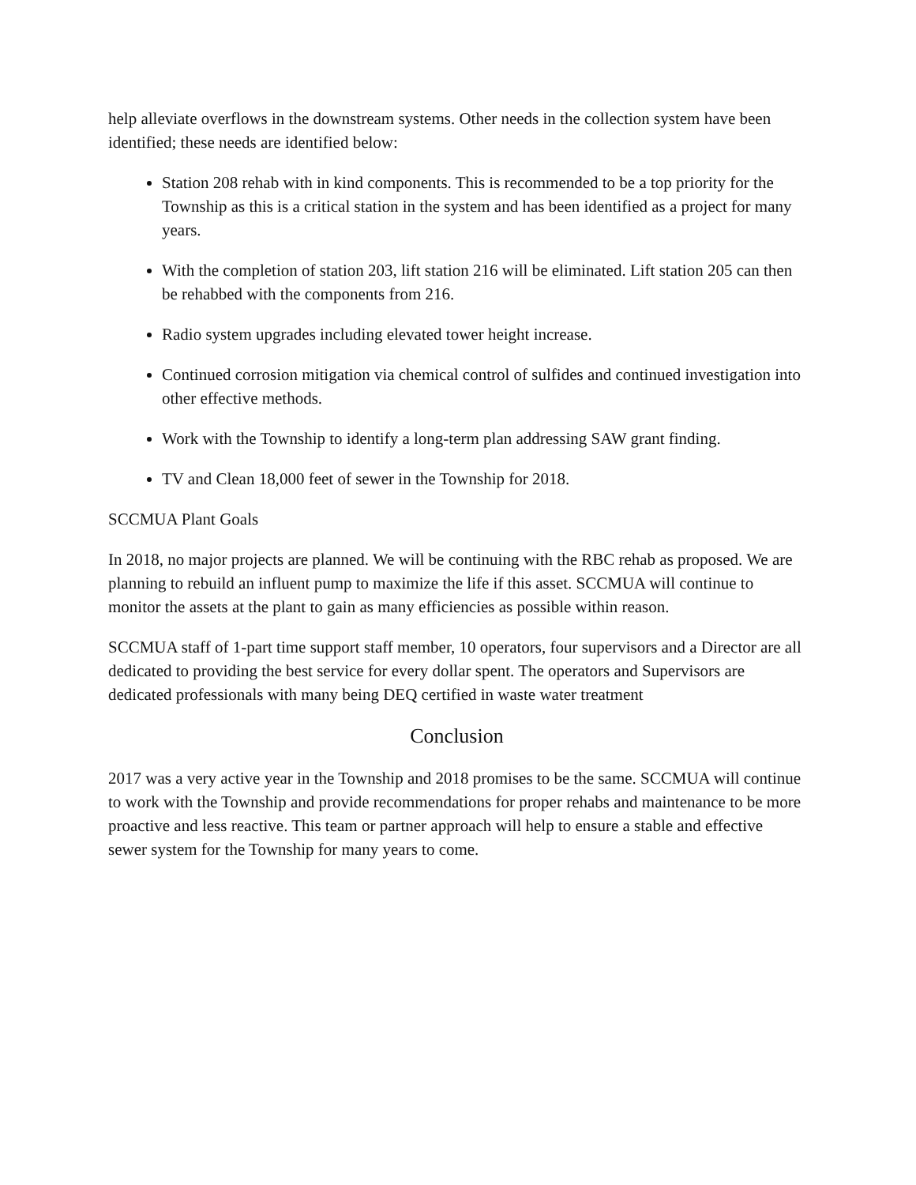help alleviate overflows in the downstream systems. Other needs in the collection system have been identified; these needs are identified below:
Station 208 rehab with in kind components. This is recommended to be a top priority for the Township as this is a critical station in the system and has been identified as a project for many years.
With the completion of station 203, lift station 216 will be eliminated. Lift station 205 can then be rehabbed with the components from 216.
Radio system upgrades including elevated tower height increase.
Continued corrosion mitigation via chemical control of sulfides and continued investigation into other effective methods.
Work with the Township to identify a long-term plan addressing SAW grant finding.
TV and Clean 18,000 feet of sewer in the Township for 2018.
SCCMUA Plant Goals
In 2018, no major projects are planned. We will be continuing with the RBC rehab as proposed. We are planning to rebuild an influent pump to maximize the life if this asset. SCCMUA will continue to monitor the assets at the plant to gain as many efficiencies as possible within reason.
SCCMUA staff of 1-part time support staff member, 10 operators, four supervisors and a Director are all dedicated to providing the best service for every dollar spent. The operators and Supervisors are dedicated professionals with many being DEQ certified in waste water treatment
Conclusion
2017 was a very active year in the Township and 2018 promises to be the same. SCCMUA will continue to work with the Township and provide recommendations for proper rehabs and maintenance to be more proactive and less reactive. This team or partner approach will help to ensure a stable and effective sewer system for the Township for many years to come.